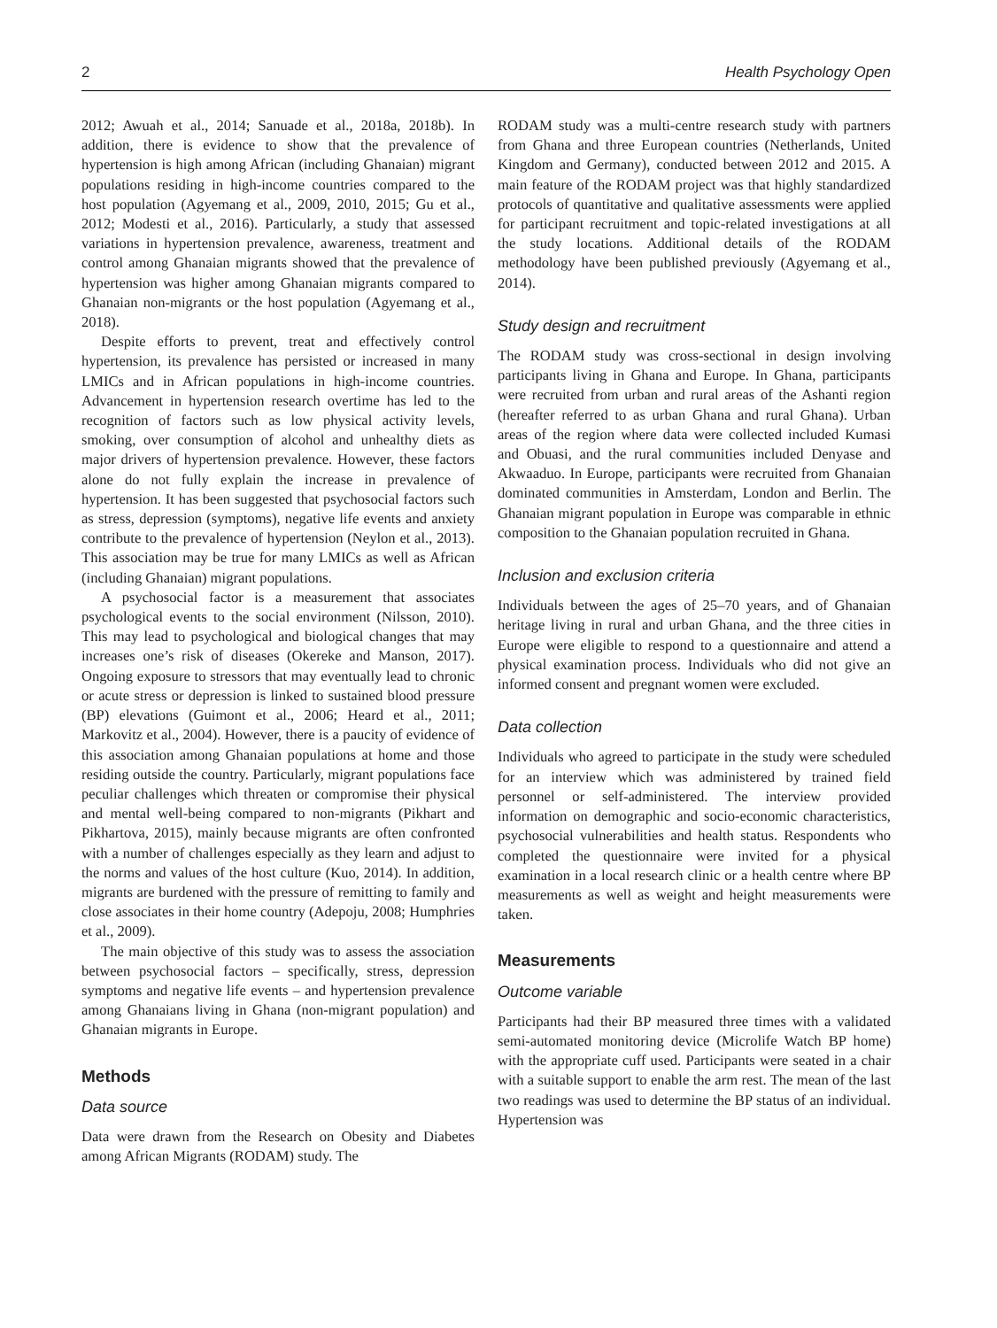2 Health Psychology Open
2012; Awuah et al., 2014; Sanuade et al., 2018a, 2018b). In addition, there is evidence to show that the prevalence of hypertension is high among African (including Ghanaian) migrant populations residing in high-income countries compared to the host population (Agyemang et al., 2009, 2010, 2015; Gu et al., 2012; Modesti et al., 2016). Particularly, a study that assessed variations in hypertension prevalence, awareness, treatment and control among Ghanaian migrants showed that the prevalence of hypertension was higher among Ghanaian migrants compared to Ghanaian non-migrants or the host population (Agyemang et al., 2018).
Despite efforts to prevent, treat and effectively control hypertension, its prevalence has persisted or increased in many LMICs and in African populations in high-income countries. Advancement in hypertension research overtime has led to the recognition of factors such as low physical activity levels, smoking, over consumption of alcohol and unhealthy diets as major drivers of hypertension prevalence. However, these factors alone do not fully explain the increase in prevalence of hypertension. It has been suggested that psychosocial factors such as stress, depression (symptoms), negative life events and anxiety contribute to the prevalence of hypertension (Neylon et al., 2013). This association may be true for many LMICs as well as African (including Ghanaian) migrant populations.
A psychosocial factor is a measurement that associates psychological events to the social environment (Nilsson, 2010). This may lead to psychological and biological changes that may increases one’s risk of diseases (Okereke and Manson, 2017). Ongoing exposure to stressors that may eventually lead to chronic or acute stress or depression is linked to sustained blood pressure (BP) elevations (Guimont et al., 2006; Heard et al., 2011; Markovitz et al., 2004). However, there is a paucity of evidence of this association among Ghanaian populations at home and those residing outside the country. Particularly, migrant populations face peculiar challenges which threaten or compromise their physical and mental well-being compared to non-migrants (Pikhart and Pikhartova, 2015), mainly because migrants are often confronted with a number of challenges especially as they learn and adjust to the norms and values of the host culture (Kuo, 2014). In addition, migrants are burdened with the pressure of remitting to family and close associates in their home country (Adepoju, 2008; Humphries et al., 2009).
The main objective of this study was to assess the association between psychosocial factors – specifically, stress, depression symptoms and negative life events – and hypertension prevalence among Ghanaians living in Ghana (non-migrant population) and Ghanaian migrants in Europe.
Methods
Data source
Data were drawn from the Research on Obesity and Diabetes among African Migrants (RODAM) study. The
RODAM study was a multi-centre research study with partners from Ghana and three European countries (Netherlands, United Kingdom and Germany), conducted between 2012 and 2015. A main feature of the RODAM project was that highly standardized protocols of quantitative and qualitative assessments were applied for participant recruitment and topic-related investigations at all the study locations. Additional details of the RODAM methodology have been published previously (Agyemang et al., 2014).
Study design and recruitment
The RODAM study was cross-sectional in design involving participants living in Ghana and Europe. In Ghana, participants were recruited from urban and rural areas of the Ashanti region (hereafter referred to as urban Ghana and rural Ghana). Urban areas of the region where data were collected included Kumasi and Obuasi, and the rural communities included Denyase and Akwaaduo. In Europe, participants were recruited from Ghanaian dominated communities in Amsterdam, London and Berlin. The Ghanaian migrant population in Europe was comparable in ethnic composition to the Ghanaian population recruited in Ghana.
Inclusion and exclusion criteria
Individuals between the ages of 25–70 years, and of Ghanaian heritage living in rural and urban Ghana, and the three cities in Europe were eligible to respond to a questionnaire and attend a physical examination process. Individuals who did not give an informed consent and pregnant women were excluded.
Data collection
Individuals who agreed to participate in the study were scheduled for an interview which was administered by trained field personnel or self-administered. The interview provided information on demographic and socio-economic characteristics, psychosocial vulnerabilities and health status. Respondents who completed the questionnaire were invited for a physical examination in a local research clinic or a health centre where BP measurements as well as weight and height measurements were taken.
Measurements
Outcome variable
Participants had their BP measured three times with a validated semi-automated monitoring device (Microlife Watch BP home) with the appropriate cuff used. Participants were seated in a chair with a suitable support to enable the arm rest. The mean of the last two readings was used to determine the BP status of an individual. Hypertension was